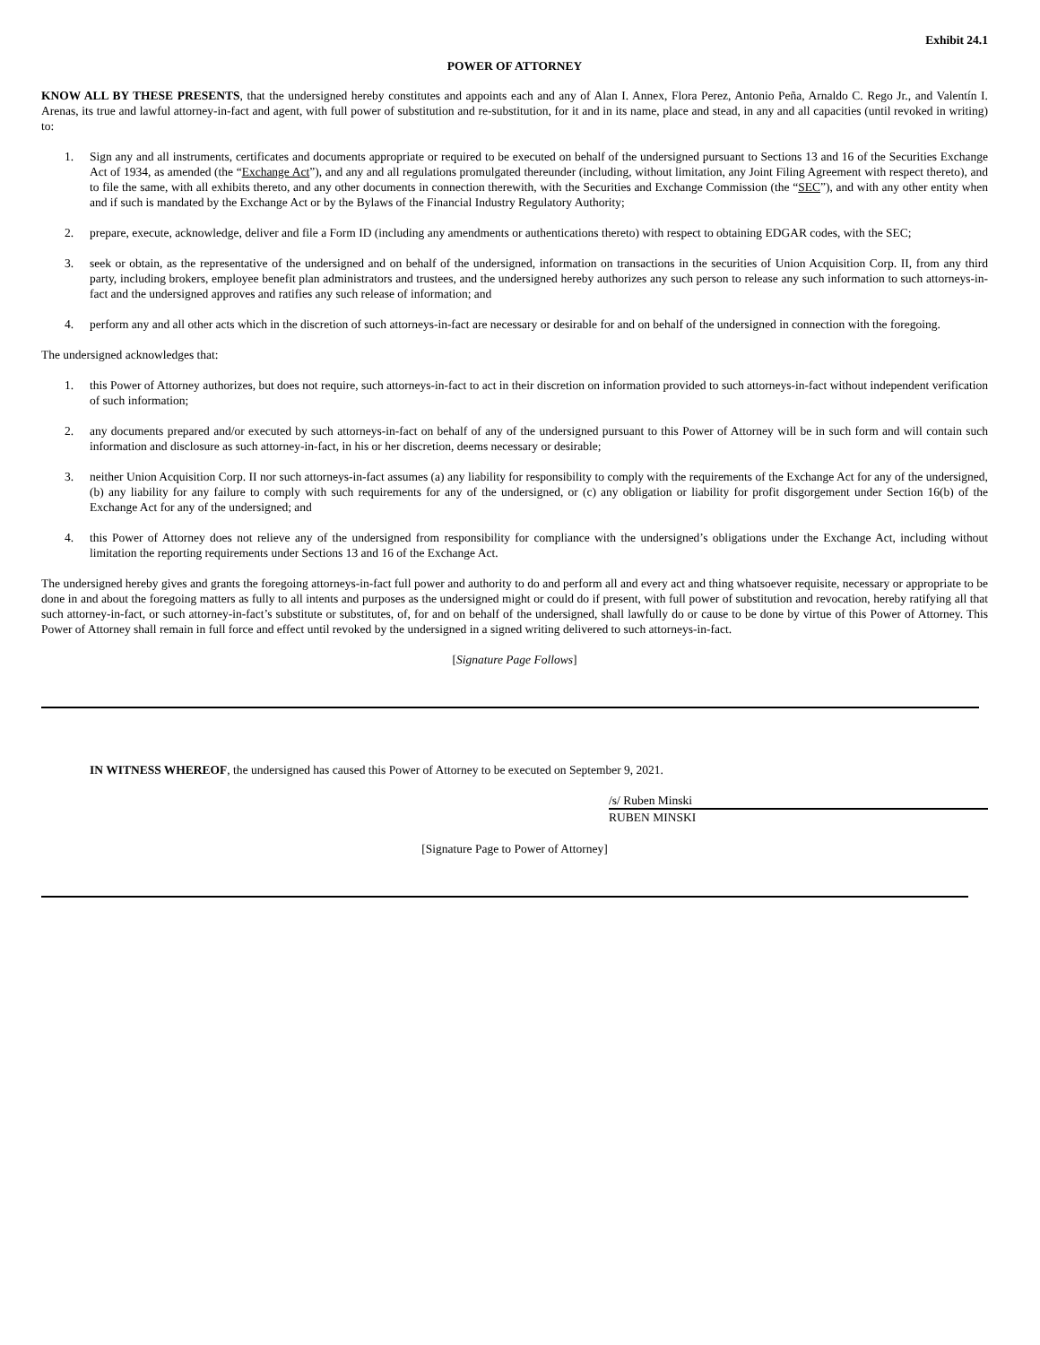Exhibit 24.1
POWER OF ATTORNEY
KNOW ALL BY THESE PRESENTS, that the undersigned hereby constitutes and appoints each and any of Alan I. Annex, Flora Perez, Antonio Peña, Arnaldo C. Rego Jr., and Valentín I. Arenas, its true and lawful attorney-in-fact and agent, with full power of substitution and re-substitution, for it and in its name, place and stead, in any and all capacities (until revoked in writing) to:
1. Sign any and all instruments, certificates and documents appropriate or required to be executed on behalf of the undersigned pursuant to Sections 13 and 16 of the Securities Exchange Act of 1934, as amended (the “Exchange Act”), and any and all regulations promulgated thereunder (including, without limitation, any Joint Filing Agreement with respect thereto), and to file the same, with all exhibits thereto, and any other documents in connection therewith, with the Securities and Exchange Commission (the “SEC”), and with any other entity when and if such is mandated by the Exchange Act or by the Bylaws of the Financial Industry Regulatory Authority;
2. prepare, execute, acknowledge, deliver and file a Form ID (including any amendments or authentications thereto) with respect to obtaining EDGAR codes, with the SEC;
3. seek or obtain, as the representative of the undersigned and on behalf of the undersigned, information on transactions in the securities of Union Acquisition Corp. II, from any third party, including brokers, employee benefit plan administrators and trustees, and the undersigned hereby authorizes any such person to release any such information to such attorneys-in-fact and the undersigned approves and ratifies any such release of information; and
4. perform any and all other acts which in the discretion of such attorneys-in-fact are necessary or desirable for and on behalf of the undersigned in connection with the foregoing.
The undersigned acknowledges that:
1. this Power of Attorney authorizes, but does not require, such attorneys-in-fact to act in their discretion on information provided to such attorneys-in-fact without independent verification of such information;
2. any documents prepared and/or executed by such attorneys-in-fact on behalf of any of the undersigned pursuant to this Power of Attorney will be in such form and will contain such information and disclosure as such attorney-in-fact, in his or her discretion, deems necessary or desirable;
3. neither Union Acquisition Corp. II nor such attorneys-in-fact assumes (a) any liability for responsibility to comply with the requirements of the Exchange Act for any of the undersigned, (b) any liability for any failure to comply with such requirements for any of the undersigned, or (c) any obligation or liability for profit disgorgement under Section 16(b) of the Exchange Act for any of the undersigned; and
4. this Power of Attorney does not relieve any of the undersigned from responsibility for compliance with the undersigned’s obligations under the Exchange Act, including without limitation the reporting requirements under Sections 13 and 16 of the Exchange Act.
The undersigned hereby gives and grants the foregoing attorneys-in-fact full power and authority to do and perform all and every act and thing whatsoever requisite, necessary or appropriate to be done in and about the foregoing matters as fully to all intents and purposes as the undersigned might or could do if present, with full power of substitution and revocation, hereby ratifying all that such attorney-in-fact, or such attorney-in-fact’s substitute or substitutes, of, for and on behalf of the undersigned, shall lawfully do or cause to be done by virtue of this Power of Attorney. This Power of Attorney shall remain in full force and effect until revoked by the undersigned in a signed writing delivered to such attorneys-in-fact.
[Signature Page Follows]
IN WITNESS WHEREOF, the undersigned has caused this Power of Attorney to be executed on September 9, 2021.
/s/ Ruben Minski
RUBEN MINSKI
[Signature Page to Power of Attorney]